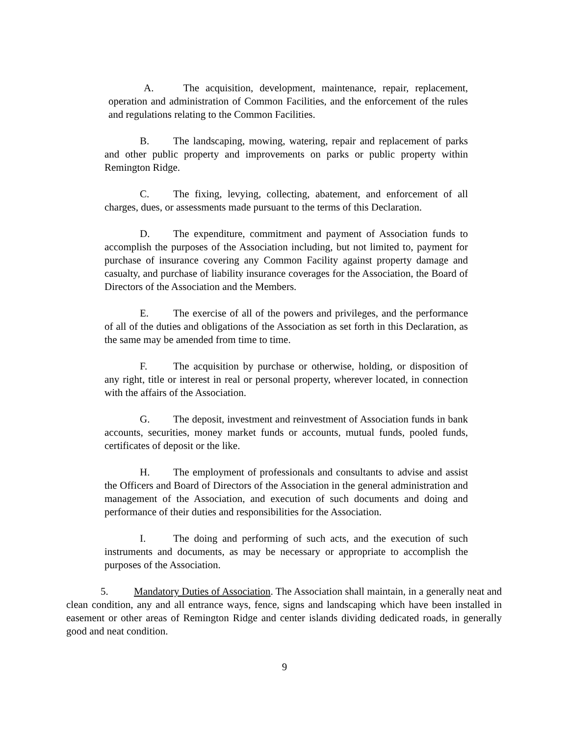A. The acquisition, development, maintenance, repair, replacement, operation and administration of Common Facilities, and the enforcement of the rules and regulations relating to the Common Facilities.
B. The landscaping, mowing, watering, repair and replacement of parks and other public property and improvements on parks or public property within Remington Ridge.
C. The fixing, levying, collecting, abatement, and enforcement of all charges, dues, or assessments made pursuant to the terms of this Declaration.
D. The expenditure, commitment and payment of Association funds to accomplish the purposes of the Association including, but not limited to, payment for purchase of insurance covering any Common Facility against property damage and casualty, and purchase of liability insurance coverages for the Association, the Board of Directors of the Association and the Members.
E. The exercise of all of the powers and privileges, and the performance of all of the duties and obligations of the Association as set forth in this Declaration, as the same may be amended from time to time.
F. The acquisition by purchase or otherwise, holding, or disposition of any right, title or interest in real or personal property, wherever located, in connection with the affairs of the Association.
G. The deposit, investment and reinvestment of Association funds in bank accounts, securities, money market funds or accounts, mutual funds, pooled funds, certificates of deposit or the like.
H. The employment of professionals and consultants to advise and assist the Officers and Board of Directors of the Association in the general administration and management of the Association, and execution of such documents and doing and performance of their duties and responsibilities for the Association.
I. The doing and performing of such acts, and the execution of such instruments and documents, as may be necessary or appropriate to accomplish the purposes of the Association.
5. Mandatory Duties of Association. The Association shall maintain, in a generally neat and clean condition, any and all entrance ways, fence, signs and landscaping which have been installed in easement or other areas of Remington Ridge and center islands dividing dedicated roads, in generally good and neat condition.
9